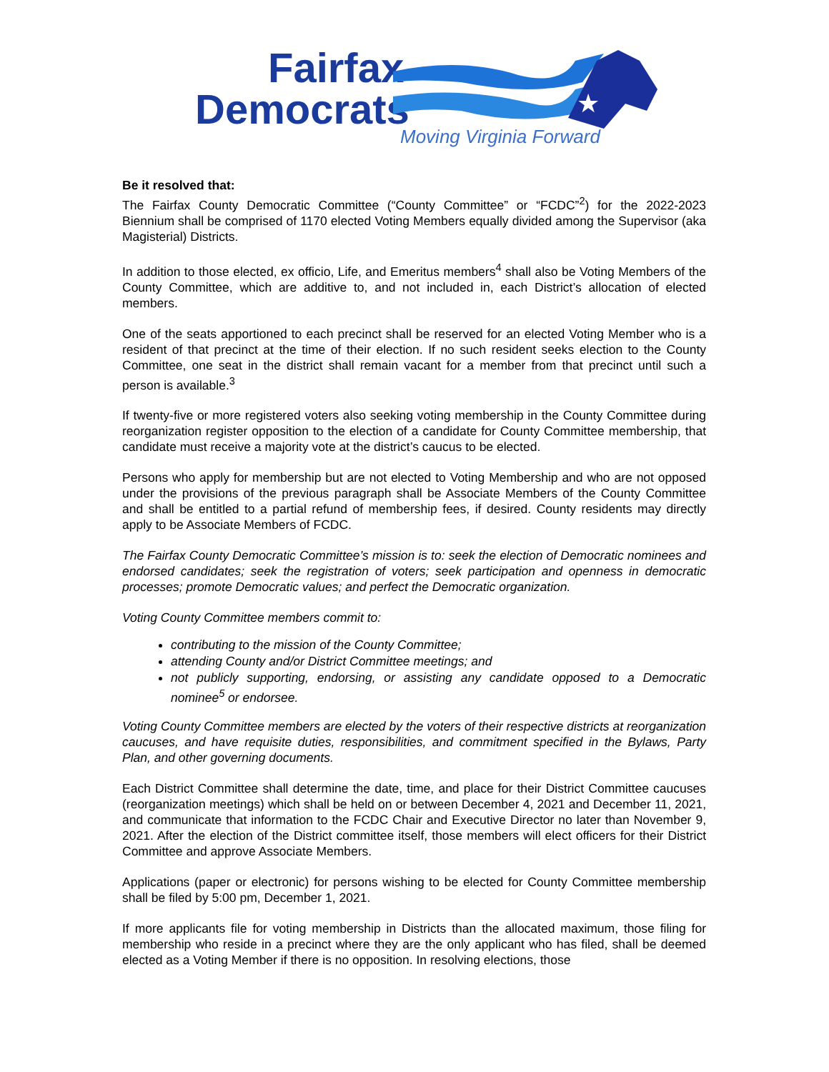Fairfax
Democrats
★
Moving Virginia Forward
Be it resolved that:
The Fairfax County Democratic Committee (“County Committee” or “FCDC”<sup>2</sup>) for the 2022-2023 Biennium shall be comprised of 1170 elected Voting Members equally divided among the Supervisor (aka Magisterial) Districts.
In addition to those elected, ex officio, Life, and Emeritus members<sup>4</sup> shall also be Voting Members of the County Committee, which are additive to, and not included in, each District’s allocation of elected members.
One of the seats apportioned to each precinct shall be reserved for an elected Voting Member who is a resident of that precinct at the time of their election. If no such resident seeks election to the County Committee, one seat in the district shall remain vacant for a member from that precinct until such a person is available.<sup>3</sup>
If twenty-five or more registered voters also seeking voting membership in the County Committee during reorganization register opposition to the election of a candidate for County Committee membership, that candidate must receive a majority vote at the district’s caucus to be elected.
Persons who apply for membership but are not elected to Voting Membership and who are not opposed under the provisions of the previous paragraph shall be Associate Members of the County Committee and shall be entitled to a partial refund of membership fees, if desired. County residents may directly apply to be Associate Members of FCDC.
The Fairfax County Democratic Committee’s mission is to: seek the election of Democratic nominees and endorsed candidates; seek the registration of voters; seek participation and openness in democratic processes; promote Democratic values; and perfect the Democratic organization.
Voting County Committee members commit to:
contributing to the mission of the County Committee;
attending County and/or District Committee meetings; and
not publicly supporting, endorsing, or assisting any candidate opposed to a Democratic nominee<sup>5</sup> or endorsee.
Voting County Committee members are elected by the voters of their respective districts at reorganization caucuses, and have requisite duties, responsibilities, and commitment specified in the Bylaws, Party Plan, and other governing documents.
Each District Committee shall determine the date, time, and place for their District Committee caucuses (reorganization meetings) which shall be held on or between December 4, 2021 and December 11, 2021, and communicate that information to the FCDC Chair and Executive Director no later than November 9, 2021. After the election of the District committee itself, those members will elect officers for their District Committee and approve Associate Members.
Applications (paper or electronic) for persons wishing to be elected for County Committee membership shall be filed by 5:00 pm, December 1, 2021.
If more applicants file for voting membership in Districts than the allocated maximum, those filing for membership who reside in a precinct where they are the only applicant who has filed, shall be deemed elected as a Voting Member if there is no opposition. In resolving elections, those